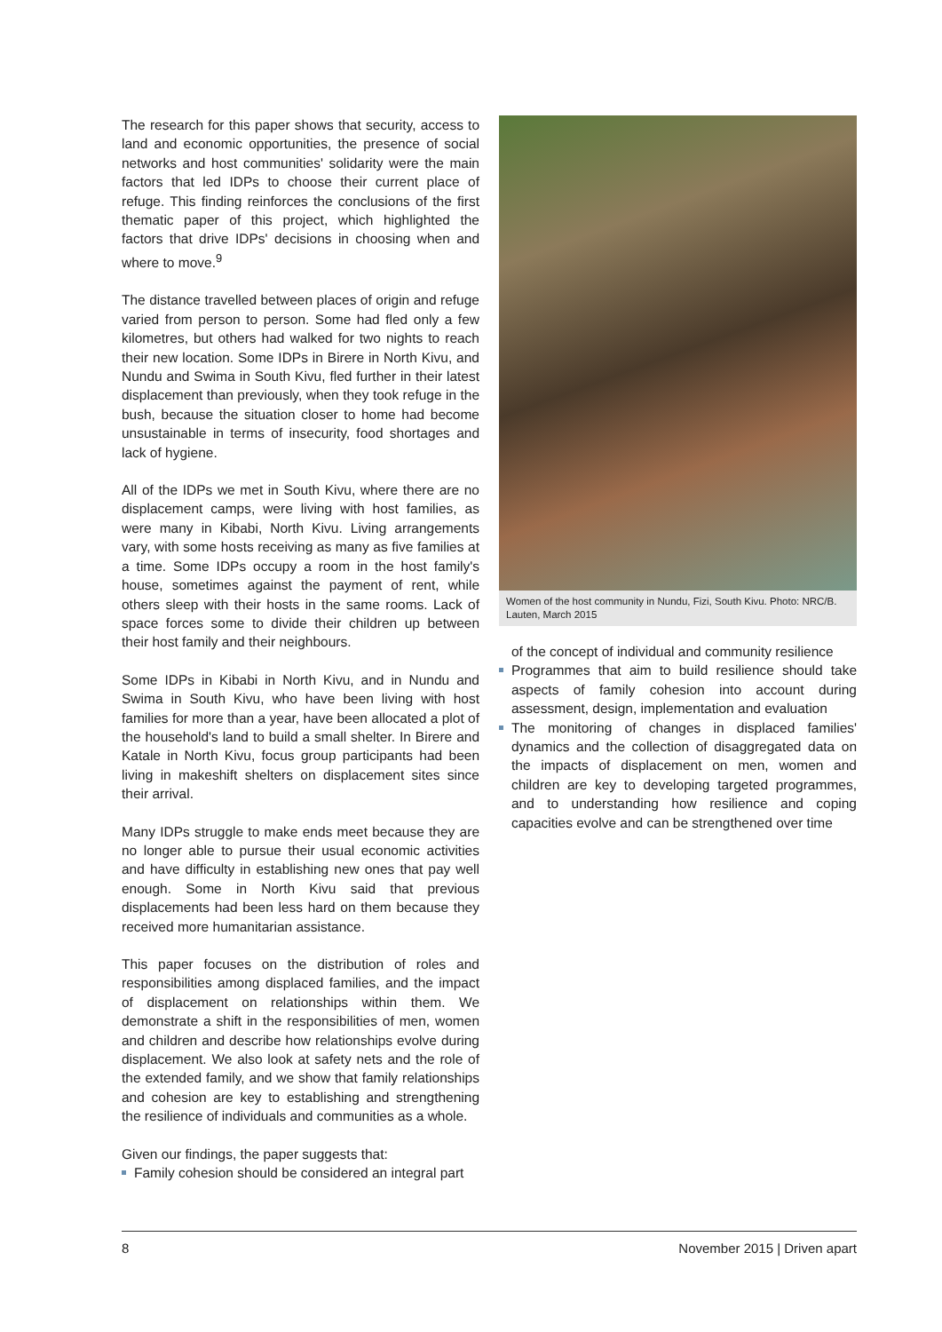The research for this paper shows that security, access to land and economic opportunities, the presence of social networks and host communities' solidarity were the main factors that led IDPs to choose their current place of refuge. This finding reinforces the conclusions of the first thematic paper of this project, which highlighted the factors that drive IDPs' decisions in choosing when and where to move.<sup>9</sup>
The distance travelled between places of origin and refuge varied from person to person. Some had fled only a few kilometres, but others had walked for two nights to reach their new location. Some IDPs in Birere in North Kivu, and Nundu and Swima in South Kivu, fled further in their latest displacement than previously, when they took refuge in the bush, because the situation closer to home had become unsustainable in terms of insecurity, food shortages and lack of hygiene.
All of the IDPs we met in South Kivu, where there are no displacement camps, were living with host families, as were many in Kibabi, North Kivu. Living arrangements vary, with some hosts receiving as many as five families at a time. Some IDPs occupy a room in the host family's house, sometimes against the payment of rent, while others sleep with their hosts in the same rooms. Lack of space forces some to divide their children up between their host family and their neighbours.
Some IDPs in Kibabi in North Kivu, and in Nundu and Swima in South Kivu, who have been living with host families for more than a year, have been allocated a plot of the household's land to build a small shelter. In Birere and Katale in North Kivu, focus group participants had been living in makeshift shelters on displacement sites since their arrival.
Many IDPs struggle to make ends meet because they are no longer able to pursue their usual economic activities and have difficulty in establishing new ones that pay well enough. Some in North Kivu said that previous displacements had been less hard on them because they received more humanitarian assistance.
This paper focuses on the distribution of roles and responsibilities among displaced families, and the impact of displacement on relationships within them. We demonstrate a shift in the responsibilities of men, women and children and describe how relationships evolve during displacement. We also look at safety nets and the role of the extended family, and we show that family relationships and cohesion are key to establishing and strengthening the resilience of individuals and communities as a whole.
Given our findings, the paper suggests that:
Family cohesion should be considered an integral part
Women of the host community in Nundu, Fizi, South Kivu. Photo: NRC/B. Lauten, March 2015
of the concept of individual and community resilience
Programmes that aim to build resilience should take aspects of family cohesion into account during assessment, design, implementation and evaluation
The monitoring of changes in displaced families' dynamics and the collection of disaggregated data on the impacts of displacement on men, women and children are key to developing targeted programmes, and to understanding how resilience and coping capacities evolve and can be strengthened over time
8 November 2015 | Driven apart